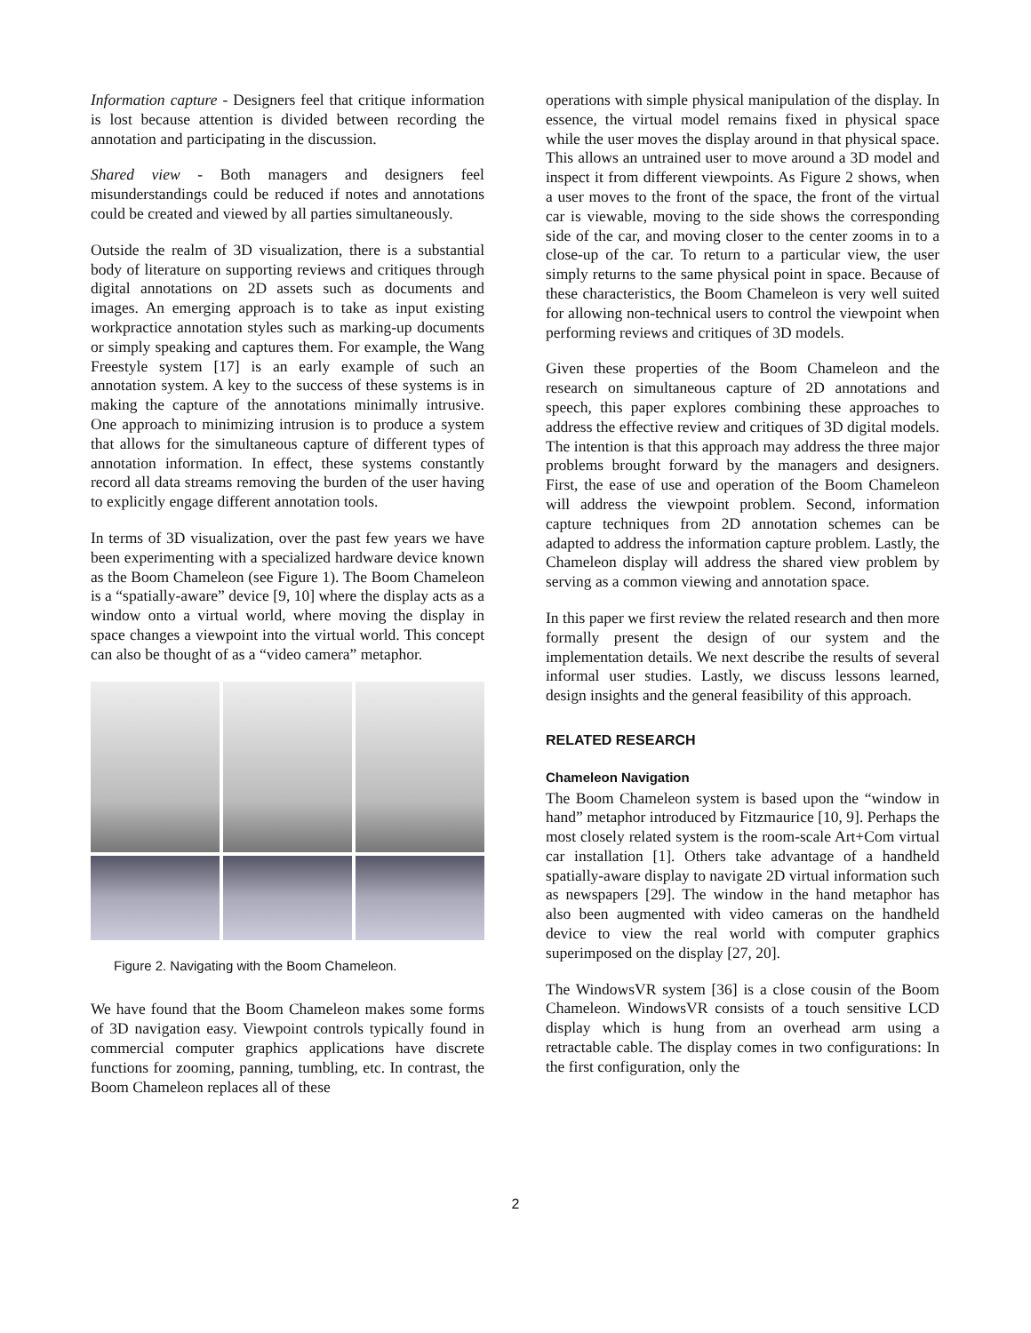Information capture - Designers feel that critique information is lost because attention is divided between recording the annotation and participating in the discussion.
Shared view - Both managers and designers feel misunderstandings could be reduced if notes and annotations could be created and viewed by all parties simultaneously.
Outside the realm of 3D visualization, there is a substantial body of literature on supporting reviews and critiques through digital annotations on 2D assets such as documents and images. An emerging approach is to take as input existing workpractice annotation styles such as marking-up documents or simply speaking and captures them. For example, the Wang Freestyle system [17] is an early example of such an annotation system. A key to the success of these systems is in making the capture of the annotations minimally intrusive. One approach to minimizing intrusion is to produce a system that allows for the simultaneous capture of different types of annotation information. In effect, these systems constantly record all data streams removing the burden of the user having to explicitly engage different annotation tools.
In terms of 3D visualization, over the past few years we have been experimenting with a specialized hardware device known as the Boom Chameleon (see Figure 1). The Boom Chameleon is a “spatially-aware” device [9, 10] where the display acts as a window onto a virtual world, where moving the display in space changes a viewpoint into the virtual world. This concept can also be thought of as a “video camera” metaphor.
Figure 2. Navigating with the Boom Chameleon.
We have found that the Boom Chameleon makes some forms of 3D navigation easy. Viewpoint controls typically found in commercial computer graphics applications have discrete functions for zooming, panning, tumbling, etc. In contrast, the Boom Chameleon replaces all of these
operations with simple physical manipulation of the display. In essence, the virtual model remains fixed in physical space while the user moves the display around in that physical space. This allows an untrained user to move around a 3D model and inspect it from different viewpoints. As Figure 2 shows, when a user moves to the front of the space, the front of the virtual car is viewable, moving to the side shows the corresponding side of the car, and moving closer to the center zooms in to a close-up of the car. To return to a particular view, the user simply returns to the same physical point in space. Because of these characteristics, the Boom Chameleon is very well suited for allowing non-technical users to control the viewpoint when performing reviews and critiques of 3D models.
Given these properties of the Boom Chameleon and the research on simultaneous capture of 2D annotations and speech, this paper explores combining these approaches to address the effective review and critiques of 3D digital models. The intention is that this approach may address the three major problems brought forward by the managers and designers. First, the ease of use and operation of the Boom Chameleon will address the viewpoint problem. Second, information capture techniques from 2D annotation schemes can be adapted to address the information capture problem. Lastly, the Chameleon display will address the shared view problem by serving as a common viewing and annotation space.
In this paper we first review the related research and then more formally present the design of our system and the implementation details. We next describe the results of several informal user studies. Lastly, we discuss lessons learned, design insights and the general feasibility of this approach.
RELATED RESEARCH
Chameleon Navigation
The Boom Chameleon system is based upon the “window in hand” metaphor introduced by Fitzmaurice [10, 9]. Perhaps the most closely related system is the room-scale Art+Com virtual car installation [1]. Others take advantage of a handheld spatially-aware display to navigate 2D virtual information such as newspapers [29]. The window in the hand metaphor has also been augmented with video cameras on the handheld device to view the real world with computer graphics superimposed on the display [27, 20].
The WindowsVR system [36] is a close cousin of the Boom Chameleon. WindowsVR consists of a touch sensitive LCD display which is hung from an overhead arm using a retractable cable. The display comes in two configurations: In the first configuration, only the
2